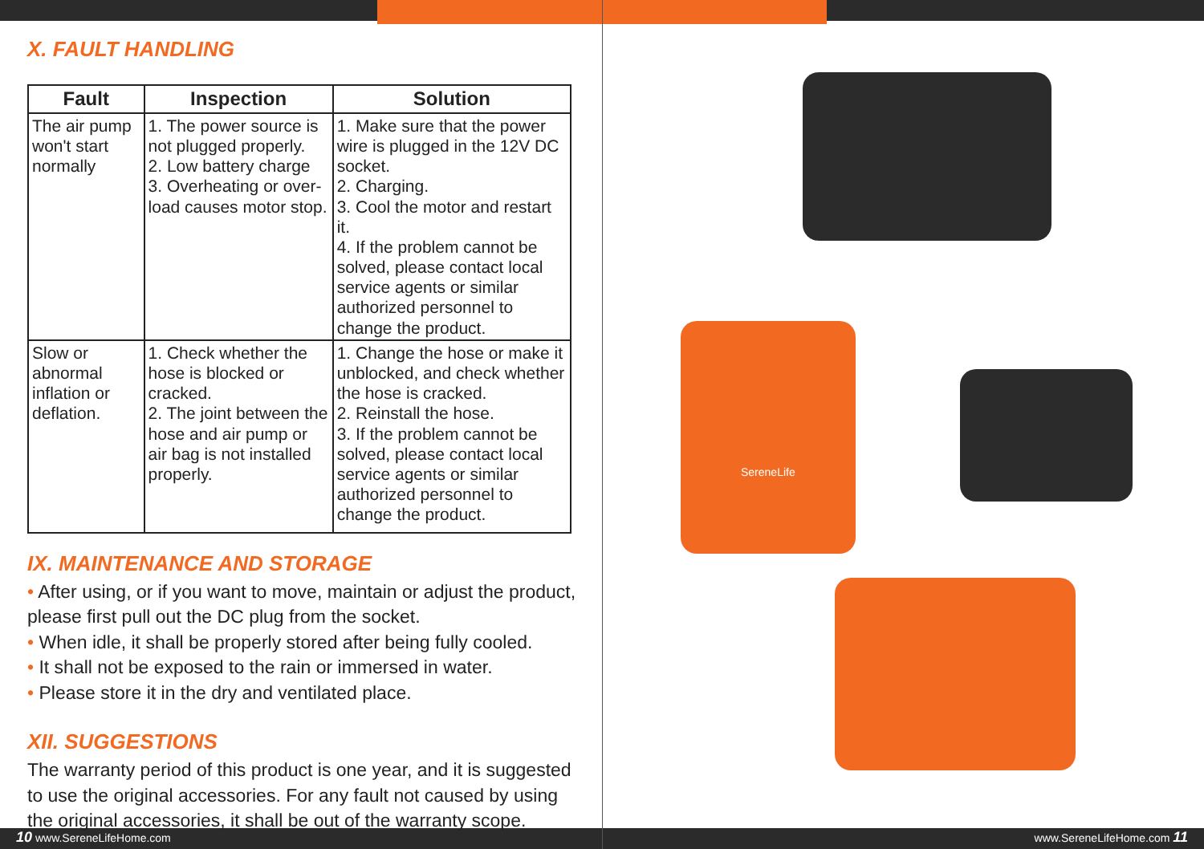X. FAULT HANDLING
| Fault | Inspection | Solution |
| --- | --- | --- |
| The air pump won't start normally | 1. The power source is not plugged properly. 2. Low battery charge 3. Overheating or over-load causes motor stop. | 1. Make sure that the power wire is plugged in the 12V DC socket. 2. Charging. 3. Cool the motor and restart it. 4. If the problem cannot be solved, please contact local service agents or similar authorized personnel to change the product. |
| Slow or abnormal inflation or deflation. | 1. Check whether the hose is blocked or cracked. 2. The joint between the hose and air pump or air bag is not installed properly. | 1. Change the hose or make it unblocked, and check whether the hose is cracked. 2. Reinstall the hose. 3. If the problem cannot be solved, please contact local service agents or similar authorized personnel to change the product. |
IX. MAINTENANCE AND STORAGE
• After using, or if you want to move, maintain or adjust the product, please first pull out the DC plug from the socket.
• When idle, it shall be properly stored after being fully cooled.
• It shall not be exposed to the rain or immersed in water.
• Please store it in the dry and ventilated place.
XII. SUGGESTIONS
The warranty period of this product is one year, and it is suggested to use the original accessories. For any fault not caused by using the original accessories, it shall be out of the warranty scope.
SereneLife
10 www.SereneLifeHome.com www.SereneLifeHome.com 11